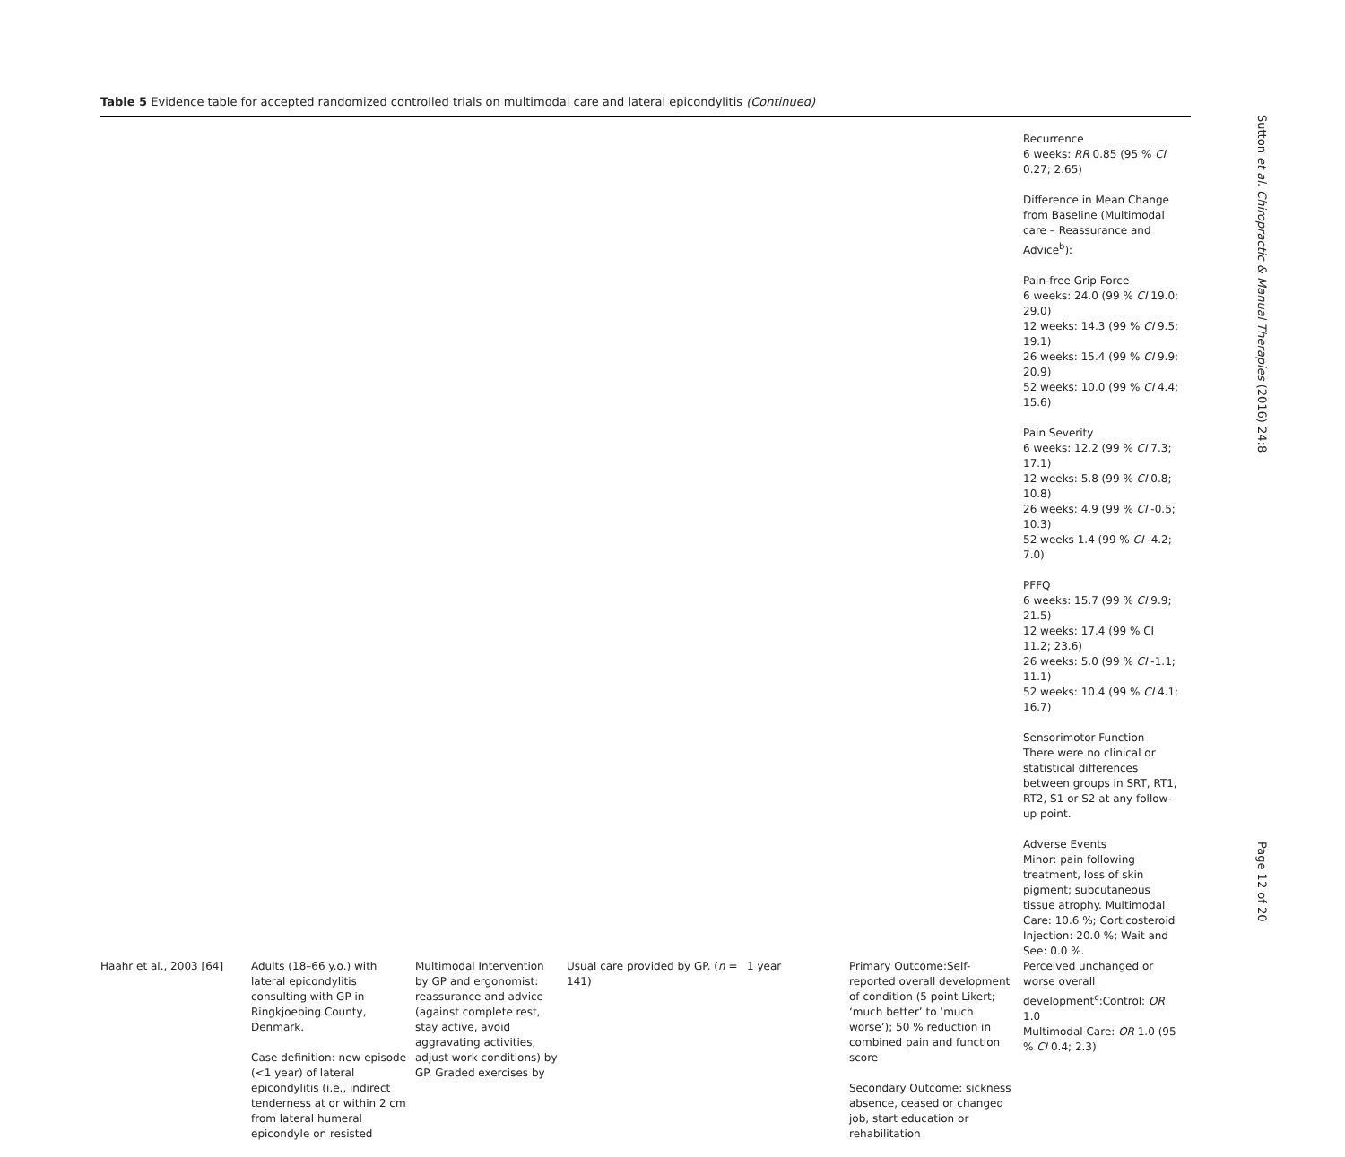Table 5 Evidence table for accepted randomized controlled trials on multimodal care and lateral epicondylitis (Continued)
| | | | | | | Recurrence 6 weeks: RR 0.85 (95 % CI 0.27; 2.65) Difference in Mean Change from Baseline (Multimodal care – Reassurance and Advice<sup>b</sup>): Pain-free Grip Force 6 weeks: 24.0 (99 % CI 19.0; 29.0) 12 weeks: 14.3 (99 % CI 9.5; 19.1) 26 weeks: 15.4 (99 % CI 9.9; 20.9) 52 weeks: 10.0 (99 % CI 4.4; 15.6) Pain Severity 6 weeks: 12.2 (99 % CI 7.3; 17.1) 12 weeks: 5.8 (99 % CI 0.8; 10.8) 26 weeks: 4.9 (99 % CI -0.5; 10.3) 52 weeks 1.4 (99 % CI -4.2; 7.0) PFFQ 6 weeks: 15.7 (99 % CI 9.9; 21.5) 12 weeks: 17.4 (99 % CI 11.2; 23.6) 26 weeks: 5.0 (99 % CI -1.1; 11.1) 52 weeks: 10.4 (99 % CI 4.1; 16.7) Sensorimotor Function There were no clinical or statistical differences between groups in SRT, RT1, RT2, S1 or S2 at any follow-up point. Adverse Events Minor: pain following treatment, loss of skin pigment; subcutaneous tissue atrophy. Multimodal Care: 10.6 %; Corticosteroid Injection: 20.0 %; Wait and See: 0.0 %. |
| Haahr et al., 2003 [64] | Adults (18–66 y.o.) with lateral epicondylitis consulting with GP in Ringkjoebing County, Denmark. Case definition: new episode (<1 year) of lateral epicondylitis (i.e., indirect tenderness at or within 2 cm from lateral humeral epicondyle on resisted | Multimodal Intervention by GP and ergonomist: reassurance and advice (against complete rest, stay active, avoid aggravating activities, adjust work conditions) by GP. Graded exercises by | Usual care provided by GP. ( n = 141) | 1 year | Primary Outcome:Self-reported overall development of condition (5 point Likert; ‘much better’ to ‘much worse’); 50 % reduction in combined pain and function score Secondary Outcome: sickness absence, ceased or changed job, start education or rehabilitation | Perceived unchanged or worse overall development<sup>c</sup>:Control: OR 1.0 Multimodal Care: OR 1.0 (95 % CI 0.4; 2.3) |
Sutton et al. Chiropractic & Manual Therapies (2016) 24:8 Page 12 of 20